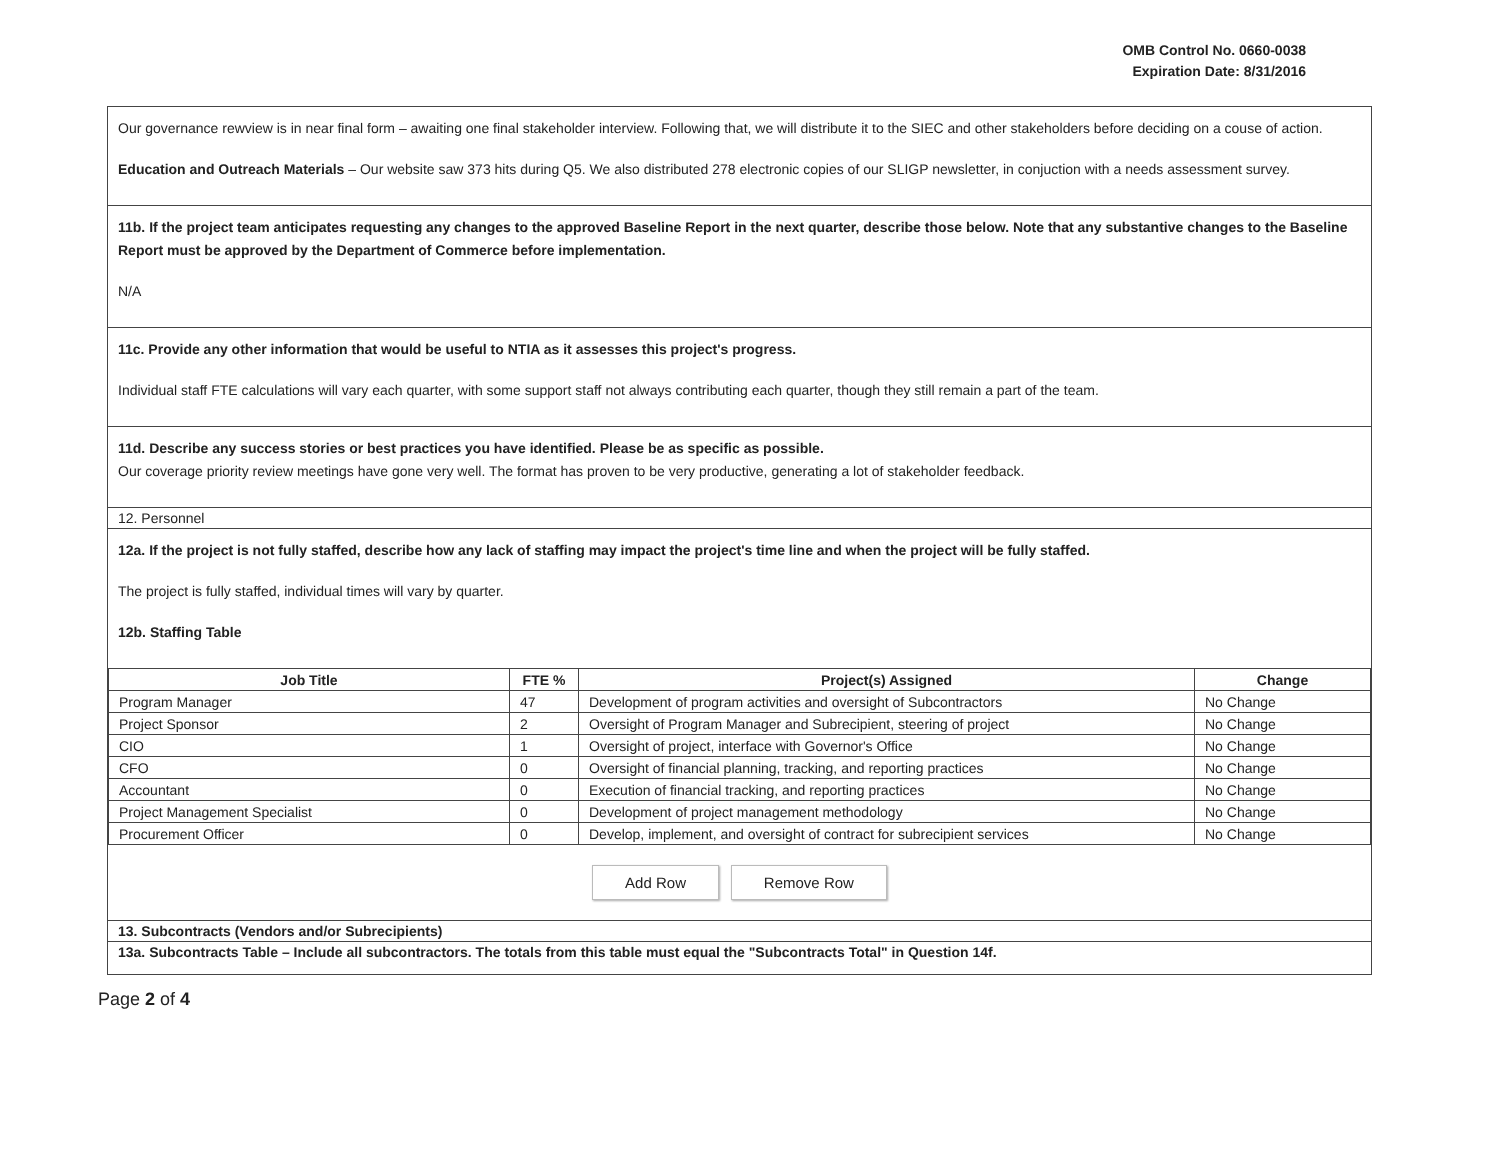OMB Control No. 0660-0038
Expiration Date: 8/31/2016
Our governance rewview is in near final form – awaiting one final stakeholder interview. Following that, we will distribute it to the SIEC and other stakeholders before deciding on a couse of action.
Education and Outreach Materials – Our website saw 373 hits during Q5. We also distributed 278 electronic copies of our SLIGP newsletter, in conjuction with a needs assessment survey.
11b. If the project team anticipates requesting any changes to the approved Baseline Report in the next quarter, describe those below. Note that any substantive changes to the Baseline Report must be approved by the Department of Commerce before implementation.
N/A
11c. Provide any other information that would be useful to NTIA as it assesses this project's progress.
Individual staff FTE calculations will vary each quarter, with some support staff not always contributing each quarter, though they still remain a part of the team.
11d. Describe any success stories or best practices you have identified. Please be as specific as possible.
Our coverage priority review meetings have gone very well. The format has proven to be very productive, generating a lot of stakeholder feedback.
12. Personnel
12a. If the project is not fully staffed, describe how any lack of staffing may impact the project's time line and when the project will be fully staffed.
The project is fully staffed, individual times will vary by quarter.
12b. Staffing Table
| Job Title | FTE % | Project(s) Assigned | Change |
| --- | --- | --- | --- |
| Program Manager | 47 | Development of program activities and oversight of Subcontractors | No Change |
| Project Sponsor | 2 | Oversight of Program Manager and Subrecipient, steering of project | No Change |
| CIO | 1 | Oversight of project, interface with Governor's Office | No Change |
| CFO | 0 | Oversight of financial planning, tracking, and reporting practices | No Change |
| Accountant | 0 | Execution of financial tracking, and reporting practices | No Change |
| Project Management Specialist | 0 | Development of project management methodology | No Change |
| Procurement Officer | 0 | Develop, implement, and oversight of contract for subrecipient services | No Change |
Add Row Remove Row
13. Subcontracts (Vendors and/or Subrecipients)
13a. Subcontracts Table – Include all subcontractors. The totals from this table must equal the "Subcontracts Total" in Question 14f.
Page 2 of 4